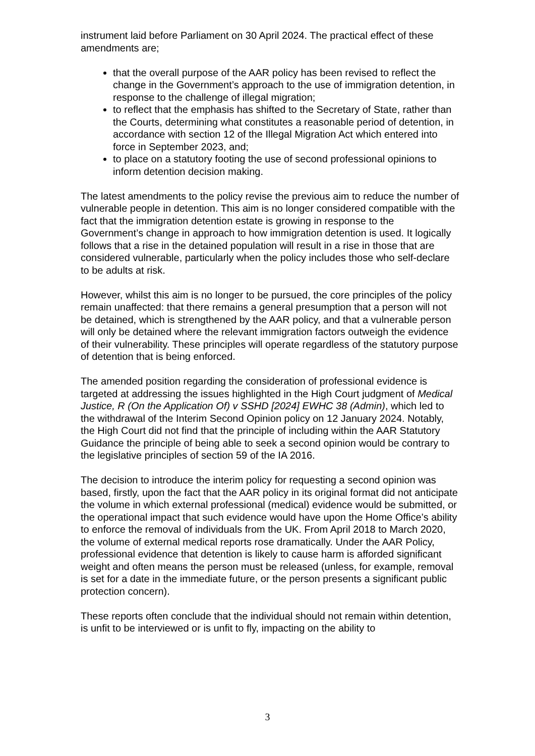instrument laid before Parliament on 30 April 2024. The practical effect of these amendments are;
that the overall purpose of the AAR policy has been revised to reflect the change in the Government’s approach to the use of immigration detention, in response to the challenge of illegal migration;
to reflect that the emphasis has shifted to the Secretary of State, rather than the Courts, determining what constitutes a reasonable period of detention, in accordance with section 12 of the Illegal Migration Act which entered into force in September 2023, and;
to place on a statutory footing the use of second professional opinions to inform detention decision making.
The latest amendments to the policy revise the previous aim to reduce the number of vulnerable people in detention. This aim is no longer considered compatible with the fact that the immigration detention estate is growing in response to the Government’s change in approach to how immigration detention is used. It logically follows that a rise in the detained population will result in a rise in those that are considered vulnerable, particularly when the policy includes those who self-declare to be adults at risk.
However, whilst this aim is no longer to be pursued, the core principles of the policy remain unaffected: that there remains a general presumption that a person will not be detained, which is strengthened by the AAR policy, and that a vulnerable person will only be detained where the relevant immigration factors outweigh the evidence of their vulnerability. These principles will operate regardless of the statutory purpose of detention that is being enforced.
The amended position regarding the consideration of professional evidence is targeted at addressing the issues highlighted in the High Court judgment of Medical Justice, R (On the Application Of) v SSHD [2024] EWHC 38 (Admin), which led to the withdrawal of the Interim Second Opinion policy on 12 January 2024. Notably, the High Court did not find that the principle of including within the AAR Statutory Guidance the principle of being able to seek a second opinion would be contrary to the legislative principles of section 59 of the IA 2016.
The decision to introduce the interim policy for requesting a second opinion was based, firstly, upon the fact that the AAR policy in its original format did not anticipate the volume in which external professional (medical) evidence would be submitted, or the operational impact that such evidence would have upon the Home Office’s ability to enforce the removal of individuals from the UK. From April 2018 to March 2020, the volume of external medical reports rose dramatically. Under the AAR Policy, professional evidence that detention is likely to cause harm is afforded significant weight and often means the person must be released (unless, for example, removal is set for a date in the immediate future, or the person presents a significant public protection concern).
These reports often conclude that the individual should not remain within detention, is unfit to be interviewed or is unfit to fly, impacting on the ability to
3